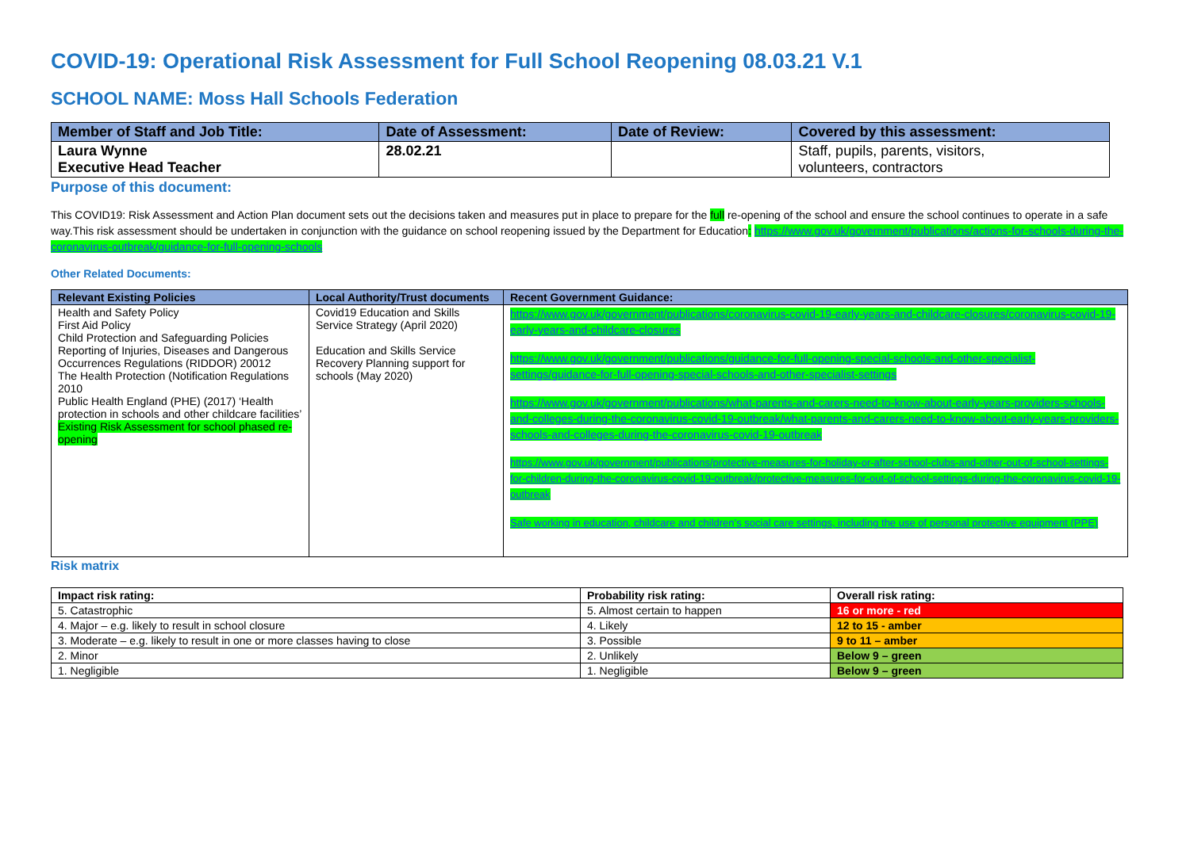COVID-19: Operational Risk Assessment for Full School Reopening 08.03.21 V.1
SCHOOL NAME: Moss Hall Schools Federation
| Member of Staff and Job Title: | Date of Assessment: | Date of Review: | Covered by this assessment: |
| --- | --- | --- | --- |
| Laura Wynne Executive Head Teacher | 28.02.21 | | Staff, pupils, parents, visitors, volunteers, contractors |
Purpose of this document:
This COVID19: Risk Assessment and Action Plan document sets out the decisions taken and measures put in place to prepare for the full re-opening of the school and ensure the school continues to operate in a safe way.This risk assessment should be undertaken in conjunction with the guidance on school reopening issued by the Department for Education: https://www.gov.uk/government/publications/actions-for-schools-during-the-coronavirus-outbreak/guidance-for-full-opening-schools
Other Related Documents:
| Relevant Existing Policies | Local Authority/Trust documents | Recent Government Guidance: |
| --- | --- | --- |
| Health and Safety Policy First Aid Policy Child Protection and Safeguarding Policies Reporting of Injuries, Diseases and Dangerous Occurrences Regulations (RIDDOR) 20012 The Health Protection (Notification Regulations 2010 Public Health England (PHE) (2017) ‘Health protection in schools and other childcare facilities’ Existing Risk Assessment for school phased re-opening | Covid19 Education and Skills Service Strategy (April 2020) Education and Skills Service Recovery Planning support for schools (May 2020) | https://www.gov.uk/government/publications/coronavirus-covid-19-early-years-and-childcare-closures/coronavirus-covid-19-early-years-and-childcare-closures https://www.gov.uk/government/publications/guidance-for-full-opening-special-schools-and-other-specialist-settings/guidance-for-full-opening-special-schools-and-other-specialist-settings https://www.gov.uk/government/publications/what-parents-and-carers-need-to-know-about-early-years-providers-schools-and-colleges-during-the-coronavirus-covid-19-outbreak/what-parents-and-carers-need-to-know-about-early-years-providers-schools-and-colleges-during-the-coronavirus-covid-19-outbreak https://www.gov.uk/government/publications/protective-measures-for-holiday-or-after-school-clubs-and-other-out-of-school-settings-for-children-during-the-coronavirus-covid-19-outbreak/protective-measures-for-out-of-school-settings-during-the-coronavirus-covid-19-outbreak Safe working in education, childcare and children’s social care settings, including the use of personal protective equipment (PPE) |
Risk matrix
| Impact risk rating: | Probability risk rating: | Overall risk rating: |
| --- | --- | --- |
| 5. Catastrophic | 5. Almost certain to happen | 16 or more - red |
| 4. Major – e.g. likely to result in school closure | 4. Likely | 12 to 15 - amber |
| 3. Moderate – e.g. likely to result in one or more classes having to close | 3. Possible | 9 to 11 – amber |
| 2. Minor | 2. Unlikely | Below 9 – green |
| 1. Negligible | 1. Negligible | Below 9 – green |